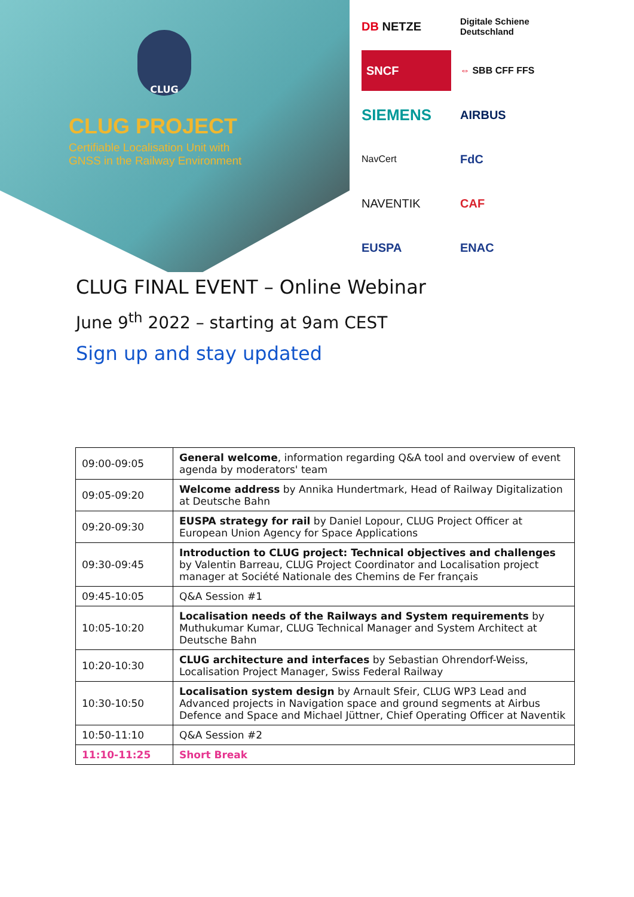CLUG
CLUG PROJECT
Certifiable Localisation Unit with
GNSS in the Railway Environment
DB NETZE
Digitale Schiene Deutschland
SNCF
⇔ SBB CFF FFS
SIEMENS
AIRBUS
NavCert
FdC
NAVENTIK
CAF
EUSPA
ENAC
CLUG FINAL EVENT – Online Webinar
June 9<sup>th</sup> 2022 – starting at 9am CEST
Sign up and stay updated
| 09:00-09:05 | General welcome , information regarding Q&A tool and overview of event agenda by moderators' team |
| 09:05-09:20 | Welcome address by Annika Hundertmark, Head of Railway Digitalization at Deutsche Bahn |
| 09:20-09:30 | EUSPA strategy for rail by Daniel Lopour, CLUG Project Officer at European Union Agency for Space Applications |
| 09:30-09:45 | Introduction to CLUG project: Technical objectives and challenges by Valentin Barreau, CLUG Project Coordinator and Localisation project manager at Société Nationale des Chemins de Fer français |
| 09:45-10:05 | Q&A Session #1 |
| 10:05-10:20 | Localisation needs of the Railways and System requirements by Muthukumar Kumar, CLUG Technical Manager and System Architect at Deutsche Bahn |
| 10:20-10:30 | CLUG architecture and interfaces by Sebastian Ohrendorf-Weiss, Localisation Project Manager, Swiss Federal Railway |
| 10:30-10:50 | Localisation system design by Arnault Sfeir, CLUG WP3 Lead and Advanced projects in Navigation space and ground segments at Airbus Defence and Space and Michael Jüttner, Chief Operating Officer at Naventik |
| 10:50-11:10 | Q&A Session #2 |
| 11:10-11:25 | Short Break |